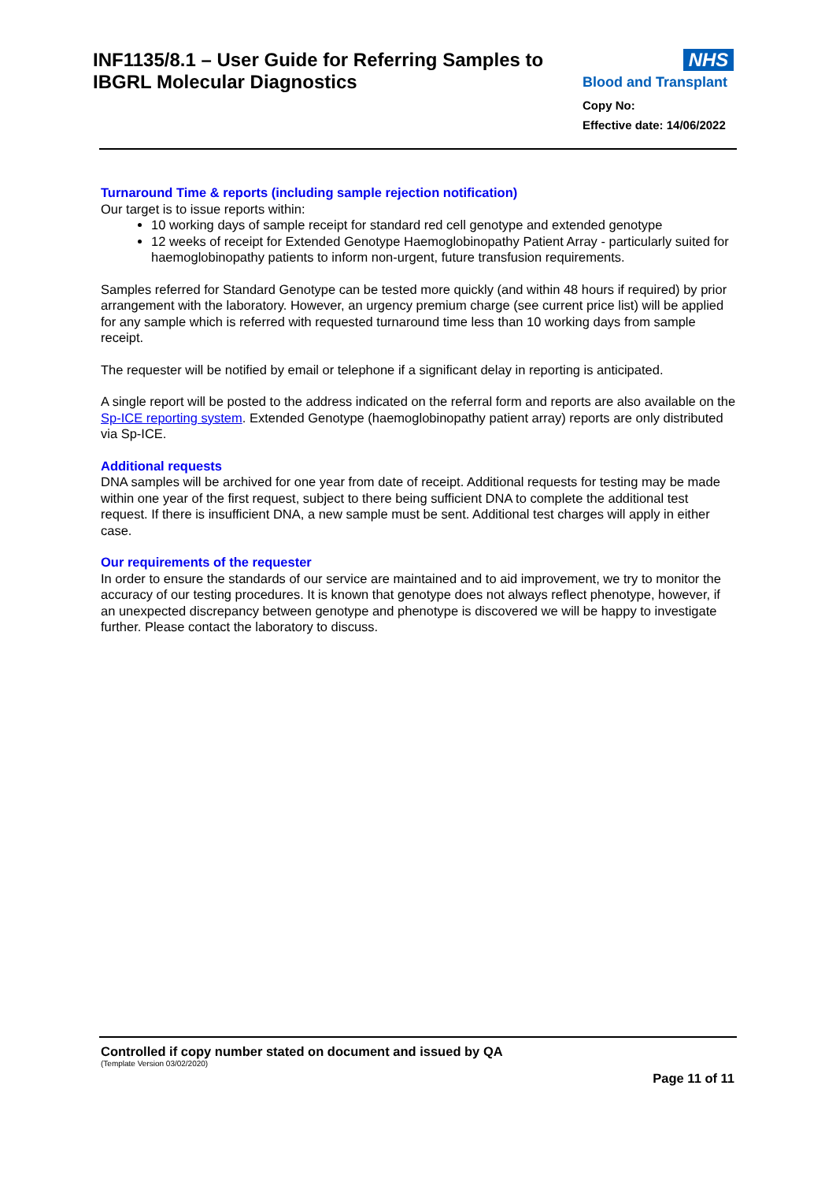INF1135/8.1 – User Guide for Referring Samples to
IBGRL Molecular Diagnostics
NHS
Blood and Transplant
Copy No:
Effective date: 14/06/2022
Turnaround Time & reports (including sample rejection notification)
Our target is to issue reports within:
10 working days of sample receipt for standard red cell genotype and extended genotype
12 weeks of receipt for Extended Genotype Haemoglobinopathy Patient Array - particularly suited for haemoglobinopathy patients to inform non-urgent, future transfusion requirements.
Samples referred for Standard Genotype can be tested more quickly (and within 48 hours if required) by prior arrangement with the laboratory. However, an urgency premium charge (see current price list) will be applied for any sample which is referred with requested turnaround time less than 10 working days from sample receipt.
The requester will be notified by email or telephone if a significant delay in reporting is anticipated.
A single report will be posted to the address indicated on the referral form and reports are also available on the Sp-ICE reporting system. Extended Genotype (haemoglobinopathy patient array) reports are only distributed via Sp-ICE.
Additional requests
DNA samples will be archived for one year from date of receipt. Additional requests for testing may be made within one year of the first request, subject to there being sufficient DNA to complete the additional test request. If there is insufficient DNA, a new sample must be sent. Additional test charges will apply in either case.
Our requirements of the requester
In order to ensure the standards of our service are maintained and to aid improvement, we try to monitor the accuracy of our testing procedures. It is known that genotype does not always reflect phenotype, however, if an unexpected discrepancy between genotype and phenotype is discovered we will be happy to investigate further. Please contact the laboratory to discuss.
Controlled if copy number stated on document and issued by QA
(Template Version 03/02/2020)
Page 11 of 11